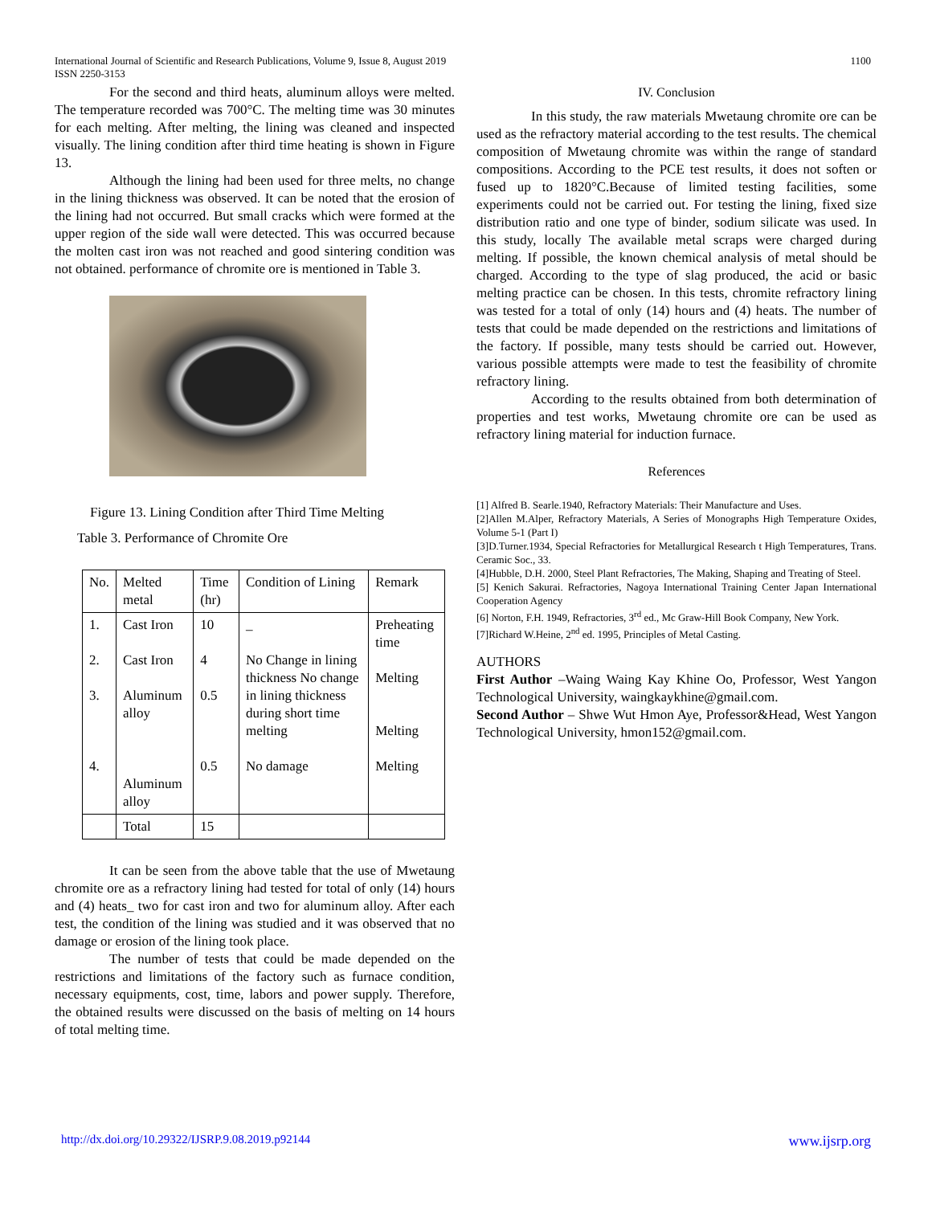International Journal of Scientific and Research Publications, Volume 9, Issue 8, August 2019
ISSN 2250-3153
1100
For the second and third heats, aluminum alloys were melted. The temperature recorded was 700°C. The melting time was 30 minutes for each melting. After melting, the lining was cleaned and inspected visually. The lining condition after third time heating is shown in Figure 13.
Although the lining had been used for three melts, no change in the lining thickness was observed. It can be noted that the erosion of the lining had not occurred. But small cracks which were formed at the upper region of the side wall were detected. This was occurred because the molten cast iron was not reached and good sintering condition was not obtained. performance of chromite ore is mentioned in Table 3.
Figure 13. Lining Condition after Third Time Melting
Table 3. Performance of Chromite Ore
| No. | Melted metal | Time (hr) | Condition of Lining | Remark |
| --- | --- | --- | --- | --- |
| 1. 2. 3. 4. | Cast Iron Cast Iron Aluminum alloy Aluminum alloy | 10 4 0.5 0.5 | _ No Change in lining thickness No change in lining thickness during short time melting No damage | Preheating time Melting Melting Melting |
| | Total | 15 | | |
It can be seen from the above table that the use of Mwetaung chromite ore as a refractory lining had tested for total of only (14) hours and (4) heats_ two for cast iron and two for aluminum alloy. After each test, the condition of the lining was studied and it was observed that no damage or erosion of the lining took place.
The number of tests that could be made depended on the restrictions and limitations of the factory such as furnace condition, necessary equipments, cost, time, labors and power supply. Therefore, the obtained results were discussed on the basis of melting on 14 hours of total melting time.
IV. Conclusion
In this study, the raw materials Mwetaung chromite ore can be used as the refractory material according to the test results. The chemical composition of Mwetaung chromite was within the range of standard compositions. According to the PCE test results, it does not soften or fused up to 1820°C.Because of limited testing facilities, some experiments could not be carried out. For testing the lining, fixed size distribution ratio and one type of binder, sodium silicate was used. In this study, locally The available metal scraps were charged during melting. If possible, the known chemical analysis of metal should be charged. According to the type of slag produced, the acid or basic melting practice can be chosen. In this tests, chromite refractory lining was tested for a total of only (14) hours and (4) heats. The number of tests that could be made depended on the restrictions and limitations of the factory. If possible, many tests should be carried out. However, various possible attempts were made to test the feasibility of chromite refractory lining.
According to the results obtained from both determination of properties and test works, Mwetaung chromite ore can be used as refractory lining material for induction furnace.
References
[1] Alfred B. Searle.1940, Refractory Materials: Their Manufacture and Uses.
[2]Allen M.Alper, Refractory Materials, A Series of Monographs High Temperature Oxides, Volume 5-1 (Part I)
[3]D.Turner.1934, Special Refractories for Metallurgical Research t High Temperatures, Trans. Ceramic Soc., 33.
[4]Hubble, D.H. 2000, Steel Plant Refractories, The Making, Shaping and Treating of Steel.
[5] Kenich Sakurai. Refractories, Nagoya International Training Center Japan International Cooperation Agency
[6] Norton, F.H. 1949, Refractories, 3<sup>rd</sup> ed., Mc Graw-Hill Book Company, New York.
[7]Richard W.Heine, 2<sup>nd</sup> ed. 1995, Principles of Metal Casting.
AUTHORS
First Author –Waing Waing Kay Khine Oo, Professor, West Yangon Technological University, waingkaykhine@gmail.com.
Second Author – Shwe Wut Hmon Aye, Professor&Head, West Yangon Technological University, hmon152@gmail.com.
http://dx.doi.org/10.29322/IJSRP.9.08.2019.p92144 www.ijsrp.org